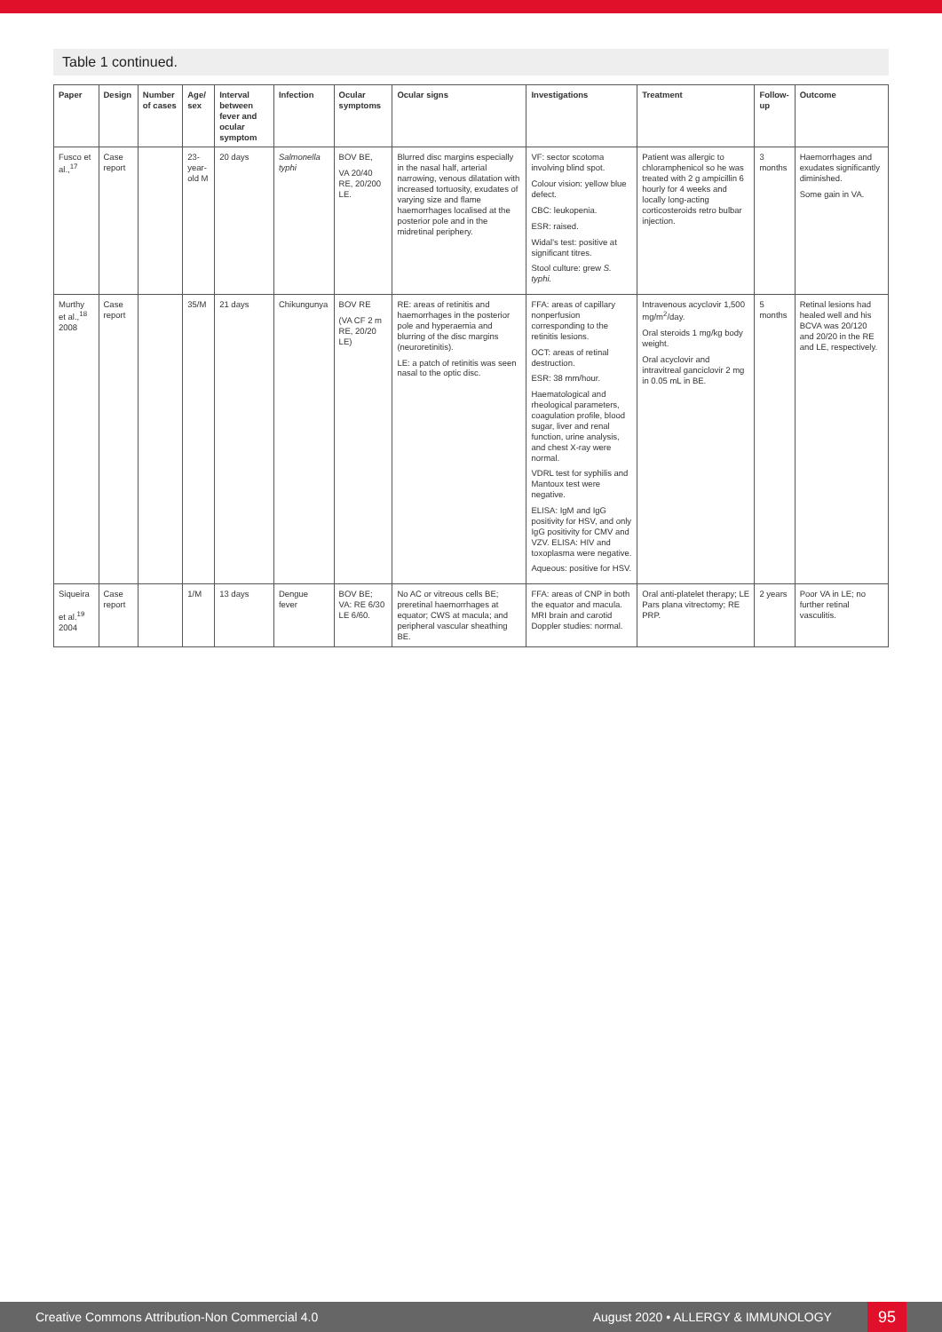Table 1 continued.
| Paper | Design | Number of cases | Age/ sex | Interval between fever and ocular symptom | Infection | Ocular symptoms | Ocular signs | Investigations | Treatment | Follow-up | Outcome |
| --- | --- | --- | --- | --- | --- | --- | --- | --- | --- | --- | --- |
| Fusco et al.,<sup>17</sup> | Case report | | 23-year-old M | 20 days | Salmonella typhi | BOV BE, VA 20/40 RE, 20/200 LE. | Blurred disc margins especially in the nasal half, arterial narrowing, venous dilatation with increased tortuosity, exudates of varying size and flame haemorrhages localised at the posterior pole and in the midretinal periphery. | VF: sector scotoma involving blind spot. Colour vision: yellow blue defect. CBC: leukopenia. ESR: raised. Widal's test: positive at significant titres. Stool culture: grew S. typhi. | Patient was allergic to chloramphenicol so he was treated with 2 g ampicillin 6 hourly for 4 weeks and locally long-acting corticosteroids retro bulbar injection. | 3 months | Haemorrhages and exudates significantly diminished. Some gain in VA. |
| Murthy et al.,<sup>18</sup> 2008 | Case report | | 35/M | 21 days | Chikungunya | BOV RE (VA CF 2 m RE, 20/20 LE) | RE: areas of retinitis and haemorrhages in the posterior pole and hyperaemia and blurring of the disc margins (neuroretinitis). LE: a patch of retinitis was seen nasal to the optic disc. | FFA: areas of capillary nonperfusion corresponding to the retinitis lesions. OCT: areas of retinal destruction. ESR: 38 mm/hour. Haematological and rheological parameters, coagulation profile, blood sugar, liver and renal function, urine analysis, and chest X-ray were normal. VDRL test for syphilis and Mantoux test were negative. ELISA: IgM and IgG positivity for HSV, and only IgG positivity for CMV and VZV. ELISA: HIV and toxoplasma were negative. Aqueous: positive for HSV. | Intravenous acyclovir 1,500 mg/m<sup>2</sup>/day. Oral steroids 1 mg/kg body weight. Oral acyclovir and intravitreal ganciclovir 2 mg in 0.05 mL in BE. | 5 months | Retinal lesions had healed well and his BCVA was 20/120 and 20/20 in the RE and LE, respectively. |
| Siqueira et al.<sup>19</sup> 2004 | Case report | | 1/M | 13 days | Dengue fever | BOV BE; VA: RE 6/30 LE 6/60. | No AC or vitreous cells BE; preretinal haemorrhages at equator; CWS at macula; and peripheral vascular sheathing BE. | FFA: areas of CNP in both the equator and macula. MRI brain and carotid Doppler studies: normal. | Oral anti-platelet therapy; LE Pars plana vitrectomy; RE PRP. | 2 years | Poor VA in LE; no further retinal vasculitis. |
Creative Commons Attribution-Non Commercial 4.0 August 2020 • ALLERGY & IMMUNOLOGY 95